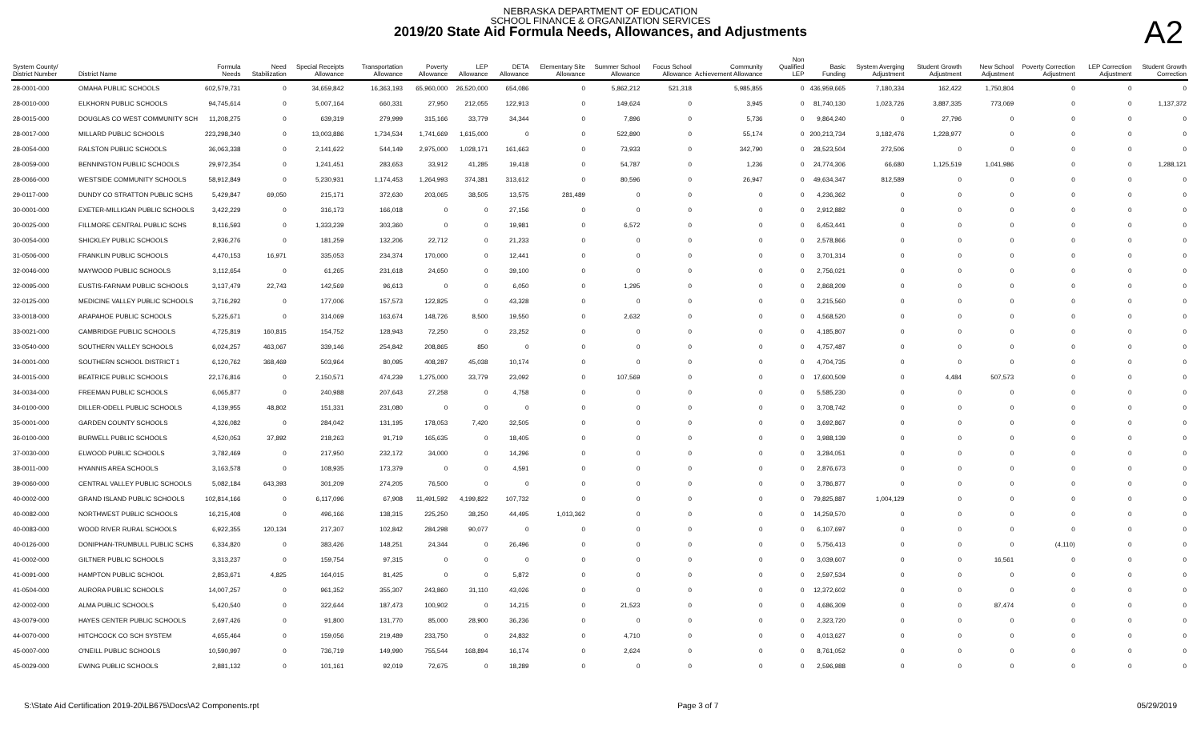NEBRASKA DEPARTMENT OF EDUCATION
SCHOOL FINANCE & ORGANIZATION SERVICES
2019/20 State Aid Formula Needs, Allowances, and Adjustments
A2
| System County/ District Number | District Name | Formula Needs | Need Stabilization | Special Receipts Allowance | Transportation Allowance | Poverty Allowance | LEP Allowance | DETA Allowance | Elementary Site Allowance | Summer School Allowance | Focus School Allowance | Community Achievement Allowance | Non Qualified LEP | Basic Funding | System Averging Adjustment | Student Growth Adjustment | New School Adjustment | Poverty Correction Adjustment | LEP Correction Adjustment | Student Growth Correction |
| --- | --- | --- | --- | --- | --- | --- | --- | --- | --- | --- | --- | --- | --- | --- | --- | --- | --- | --- | --- | --- |
| 28-0001-000 | OMAHA PUBLIC SCHOOLS | 602,579,731 | 0 | 34,659,842 | 16,363,193 | 65,960,000 | 26,520,000 | 654,086 | 0 | 5,862,212 | 521,318 | 5,985,855 | 0 | 436,959,665 | 7,180,334 | 162,422 | 1,750,804 | 0 | 0 | 0 |
| 28-0010-000 | ELKHORN PUBLIC SCHOOLS | 94,745,614 | 0 | 5,007,164 | 660,331 | 27,950 | 212,055 | 122,913 | 0 | 149,624 | 0 | 3,945 | 0 | 81,740,130 | 1,023,726 | 3,887,335 | 773,069 | 0 | 0 | 1,137,372 |
| 28-0015-000 | DOUGLAS CO WEST COMMUNITY SCH | 11,208,275 | 0 | 639,319 | 279,999 | 315,166 | 33,779 | 34,344 | 0 | 7,896 | 0 | 5,736 | 0 | 9,864,240 | 0 | 27,796 | 0 | 0 | 0 | 0 |
| 28-0017-000 | MILLARD PUBLIC SCHOOLS | 223,298,340 | 0 | 13,003,886 | 1,734,534 | 1,741,669 | 1,615,000 | 0 | 0 | 522,890 | 0 | 55,174 | 0 | 200,213,734 | 3,182,476 | 1,228,977 | 0 | 0 | 0 | 0 |
| 28-0054-000 | RALSTON PUBLIC SCHOOLS | 36,063,338 | 0 | 2,141,622 | 544,149 | 2,975,000 | 1,028,171 | 161,663 | 0 | 73,933 | 0 | 342,790 | 0 | 28,523,504 | 272,506 | 0 | 0 | 0 | 0 | 0 |
| 28-0059-000 | BENNINGTON PUBLIC SCHOOLS | 29,972,354 | 0 | 1,241,451 | 283,653 | 33,912 | 41,285 | 19,418 | 0 | 54,787 | 0 | 1,236 | 0 | 24,774,306 | 66,680 | 1,125,519 | 1,041,986 | 0 | 0 | 1,288,121 |
| 28-0066-000 | WESTSIDE COMMUNITY SCHOOLS | 58,912,849 | 0 | 5,230,931 | 1,174,453 | 1,264,993 | 374,381 | 313,612 | 0 | 80,596 | 0 | 26,947 | 0 | 49,634,347 | 812,589 | 0 | 0 | 0 | 0 | 0 |
| 29-0117-000 | DUNDY CO STRATTON PUBLIC SCHS | 5,429,847 | 69,050 | 215,171 | 372,630 | 203,065 | 38,505 | 13,575 | 281,489 | 0 | 0 | 0 | 0 | 4,236,362 | 0 | 0 | 0 | 0 | 0 | 0 |
| 30-0001-000 | EXETER-MILLIGAN PUBLIC SCHOOLS | 3,422,229 | 0 | 316,173 | 166,018 | 0 | 0 | 27,156 | 0 | 0 | 0 | 0 | 0 | 2,912,882 | 0 | 0 | 0 | 0 | 0 | 0 |
| 30-0025-000 | FILLMORE CENTRAL PUBLIC SCHS | 8,116,593 | 0 | 1,333,239 | 303,360 | 0 | 0 | 19,981 | 0 | 6,572 | 0 | 0 | 0 | 6,453,441 | 0 | 0 | 0 | 0 | 0 | 0 |
| 30-0054-000 | SHICKLEY PUBLIC SCHOOLS | 2,936,276 | 0 | 181,259 | 132,206 | 22,712 | 0 | 21,233 | 0 | 0 | 0 | 0 | 0 | 2,578,866 | 0 | 0 | 0 | 0 | 0 | 0 |
| 31-0506-000 | FRANKLIN PUBLIC SCHOOLS | 4,470,153 | 16,971 | 335,053 | 234,374 | 170,000 | 0 | 12,441 | 0 | 0 | 0 | 0 | 0 | 3,701,314 | 0 | 0 | 0 | 0 | 0 | 0 |
| 32-0046-000 | MAYWOOD PUBLIC SCHOOLS | 3,112,654 | 0 | 61,265 | 231,618 | 24,650 | 0 | 39,100 | 0 | 0 | 0 | 0 | 0 | 2,756,021 | 0 | 0 | 0 | 0 | 0 | 0 |
| 32-0095-000 | EUSTIS-FARNAM PUBLIC SCHOOLS | 3,137,479 | 22,743 | 142,569 | 96,613 | 0 | 0 | 6,050 | 0 | 1,295 | 0 | 0 | 0 | 2,868,209 | 0 | 0 | 0 | 0 | 0 | 0 |
| 32-0125-000 | MEDICINE VALLEY PUBLIC SCHOOLS | 3,716,292 | 0 | 177,006 | 157,573 | 122,825 | 0 | 43,328 | 0 | 0 | 0 | 0 | 0 | 3,215,560 | 0 | 0 | 0 | 0 | 0 | 0 |
| 33-0018-000 | ARAPAHOE PUBLIC SCHOOLS | 5,225,671 | 0 | 314,069 | 163,674 | 148,726 | 8,500 | 19,550 | 0 | 2,632 | 0 | 0 | 0 | 4,568,520 | 0 | 0 | 0 | 0 | 0 | 0 |
| 33-0021-000 | CAMBRIDGE PUBLIC SCHOOLS | 4,725,819 | 160,815 | 154,752 | 128,943 | 72,250 | 0 | 23,252 | 0 | 0 | 0 | 0 | 0 | 4,185,807 | 0 | 0 | 0 | 0 | 0 | 0 |
| 33-0540-000 | SOUTHERN VALLEY SCHOOLS | 6,024,257 | 463,067 | 339,146 | 254,842 | 208,865 | 850 | 0 | 0 | 0 | 0 | 0 | 0 | 4,757,487 | 0 | 0 | 0 | 0 | 0 | 0 |
| 34-0001-000 | SOUTHERN SCHOOL DISTRICT 1 | 6,120,762 | 368,469 | 503,964 | 80,095 | 408,287 | 45,038 | 10,174 | 0 | 0 | 0 | 0 | 0 | 4,704,735 | 0 | 0 | 0 | 0 | 0 | 0 |
| 34-0015-000 | BEATRICE PUBLIC SCHOOLS | 22,176,816 | 0 | 2,150,571 | 474,239 | 1,275,000 | 33,779 | 23,092 | 0 | 107,569 | 0 | 0 | 0 | 17,600,509 | 0 | 4,484 | 507,573 | 0 | 0 | 0 |
| 34-0034-000 | FREEMAN PUBLIC SCHOOLS | 6,065,877 | 0 | 240,988 | 207,643 | 27,258 | 0 | 4,758 | 0 | 0 | 0 | 0 | 0 | 5,585,230 | 0 | 0 | 0 | 0 | 0 | 0 |
| 34-0100-000 | DILLER-ODELL PUBLIC SCHOOLS | 4,139,955 | 48,802 | 151,331 | 231,080 | 0 | 0 | 0 | 0 | 0 | 0 | 0 | 0 | 3,708,742 | 0 | 0 | 0 | 0 | 0 | 0 |
| 35-0001-000 | GARDEN COUNTY SCHOOLS | 4,326,082 | 0 | 284,042 | 131,195 | 178,053 | 7,420 | 32,505 | 0 | 0 | 0 | 0 | 0 | 3,692,867 | 0 | 0 | 0 | 0 | 0 | 0 |
| 36-0100-000 | BURWELL PUBLIC SCHOOLS | 4,520,053 | 37,892 | 218,263 | 91,719 | 165,635 | 0 | 18,405 | 0 | 0 | 0 | 0 | 0 | 3,988,139 | 0 | 0 | 0 | 0 | 0 | 0 |
| 37-0030-000 | ELWOOD PUBLIC SCHOOLS | 3,782,469 | 0 | 217,950 | 232,172 | 34,000 | 0 | 14,296 | 0 | 0 | 0 | 0 | 0 | 3,284,051 | 0 | 0 | 0 | 0 | 0 | 0 |
| 38-0011-000 | HYANNIS AREA SCHOOLS | 3,163,578 | 0 | 108,935 | 173,379 | 0 | 0 | 4,591 | 0 | 0 | 0 | 0 | 0 | 2,876,673 | 0 | 0 | 0 | 0 | 0 | 0 |
| 39-0060-000 | CENTRAL VALLEY PUBLIC SCHOOLS | 5,082,184 | 643,393 | 301,209 | 274,205 | 76,500 | 0 | 0 | 0 | 0 | 0 | 0 | 0 | 3,786,877 | 0 | 0 | 0 | 0 | 0 | 0 |
| 40-0002-000 | GRAND ISLAND PUBLIC SCHOOLS | 102,814,166 | 0 | 6,117,096 | 67,908 | 11,491,592 | 4,199,822 | 107,732 | 0 | 0 | 0 | 0 | 0 | 79,825,887 | 1,004,129 | 0 | 0 | 0 | 0 | 0 |
| 40-0082-000 | NORTHWEST PUBLIC SCHOOLS | 16,215,408 | 0 | 496,166 | 138,315 | 225,250 | 38,250 | 44,495 | 1,013,362 | 0 | 0 | 0 | 0 | 14,259,570 | 0 | 0 | 0 | 0 | 0 | 0 |
| 40-0083-000 | WOOD RIVER RURAL SCHOOLS | 6,922,355 | 120,134 | 217,307 | 102,842 | 284,298 | 90,077 | 0 | 0 | 0 | 0 | 0 | 0 | 6,107,697 | 0 | 0 | 0 | 0 | 0 | 0 |
| 40-0126-000 | DONIPHAN-TRUMBULL PUBLIC SCHS | 6,334,820 | 0 | 383,426 | 148,251 | 24,344 | 0 | 26,496 | 0 | 0 | 0 | 0 | 0 | 5,756,413 | 0 | 0 | 0 | (4,110) | 0 | 0 |
| 41-0002-000 | GILTNER PUBLIC SCHOOLS | 3,313,237 | 0 | 159,754 | 97,315 | 0 | 0 | 0 | 0 | 0 | 0 | 0 | 0 | 3,039,607 | 0 | 0 | 16,561 | 0 | 0 | 0 |
| 41-0091-000 | HAMPTON PUBLIC SCHOOL | 2,853,671 | 4,825 | 164,015 | 81,425 | 0 | 0 | 5,872 | 0 | 0 | 0 | 0 | 0 | 2,597,534 | 0 | 0 | 0 | 0 | 0 | 0 |
| 41-0504-000 | AURORA PUBLIC SCHOOLS | 14,007,257 | 0 | 961,352 | 355,307 | 243,860 | 31,110 | 43,026 | 0 | 0 | 0 | 0 | 0 | 12,372,602 | 0 | 0 | 0 | 0 | 0 | 0 |
| 42-0002-000 | ALMA PUBLIC SCHOOLS | 5,420,540 | 0 | 322,644 | 187,473 | 100,902 | 0 | 14,215 | 0 | 21,523 | 0 | 0 | 0 | 4,686,309 | 0 | 0 | 87,474 | 0 | 0 | 0 |
| 43-0079-000 | HAYES CENTER PUBLIC SCHOOLS | 2,697,426 | 0 | 91,800 | 131,770 | 85,000 | 28,900 | 36,236 | 0 | 0 | 0 | 0 | 0 | 2,323,720 | 0 | 0 | 0 | 0 | 0 | 0 |
| 44-0070-000 | HITCHCOCK CO SCH SYSTEM | 4,655,464 | 0 | 159,056 | 219,489 | 233,750 | 0 | 24,832 | 0 | 4,710 | 0 | 0 | 0 | 4,013,627 | 0 | 0 | 0 | 0 | 0 | 0 |
| 45-0007-000 | O'NEILL PUBLIC SCHOOLS | 10,590,997 | 0 | 736,719 | 149,990 | 755,544 | 168,894 | 16,174 | 0 | 2,624 | 0 | 0 | 0 | 8,761,052 | 0 | 0 | 0 | 0 | 0 | 0 |
| 45-0029-000 | EWING PUBLIC SCHOOLS | 2,881,132 | 0 | 101,161 | 92,019 | 72,675 | 0 | 18,289 | 0 | 0 | 0 | 0 | 0 | 2,596,988 | 0 | 0 | 0 | 0 | 0 | 0 |
S:\State Aid Certification 2019-20\LB675\Docs\A2 Components.rpt Page 3 of 7 05/29/2019